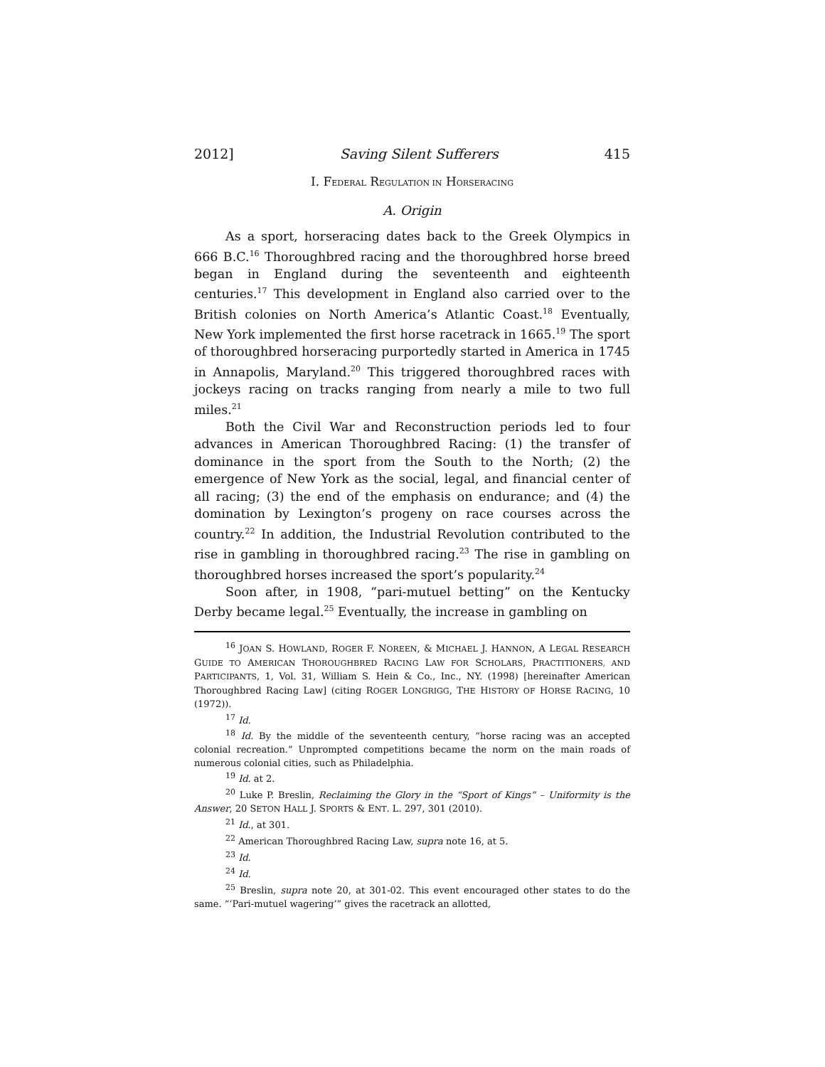2012] Saving Silent Sufferers 415
I. FEDERAL REGULATION IN HORSERACING
A. Origin
As a sport, horseracing dates back to the Greek Olympics in 666 B.C.<sup>16</sup> Thoroughbred racing and the thoroughbred horse breed began in England during the seventeenth and eighteenth centuries.<sup>17</sup> This development in England also carried over to the British colonies on North America’s Atlantic Coast.<sup>18</sup> Eventually, New York implemented the first horse racetrack in 1665.<sup>19</sup> The sport of thoroughbred horseracing purportedly started in America in 1745 in Annapolis, Maryland.<sup>20</sup> This triggered thoroughbred races with jockeys racing on tracks ranging from nearly a mile to two full miles.<sup>21</sup>
Both the Civil War and Reconstruction periods led to four advances in American Thoroughbred Racing: (1) the transfer of dominance in the sport from the South to the North; (2) the emergence of New York as the social, legal, and financial center of all racing; (3) the end of the emphasis on endurance; and (4) the domination by Lexington’s progeny on race courses across the country.<sup>22</sup> In addition, the Industrial Revolution contributed to the rise in gambling in thoroughbred racing.<sup>23</sup> The rise in gambling on thoroughbred horses increased the sport’s popularity.<sup>24</sup>
Soon after, in 1908, “pari-mutuel betting” on the Kentucky Derby became legal.<sup>25</sup> Eventually, the increase in gambling on
<sup>16</sup> JOAN S. HOWLAND, ROGER F. NOREEN, & MICHAEL J. HANNON, A LEGAL RESEARCH GUIDE TO AMERICAN THOROUGHBRED RACING LAW FOR SCHOLARS, PRACTITIONERS, AND PARTICIPANTS, 1, Vol. 31, William S. Hein & Co., Inc., NY. (1998) [hereinafter American Thoroughbred Racing Law] (citing ROGER LONGRIGG, THE HISTORY OF HORSE RACING, 10 (1972)).
<sup>17</sup> Id.
<sup>18</sup> Id. By the middle of the seventeenth century, “horse racing was an accepted colonial recreation.” Unprompted competitions became the norm on the main roads of numerous colonial cities, such as Philadelphia.
<sup>19</sup> Id. at 2.
<sup>20</sup> Luke P. Breslin, Reclaiming the Glory in the “Sport of Kings” – Uniformity is the Answer, 20 SETON HALL J. SPORTS & ENT. L. 297, 301 (2010).
<sup>21</sup> Id., at 301.
<sup>22</sup> American Thoroughbred Racing Law, supra note 16, at 5.
<sup>23</sup> Id.
<sup>24</sup> Id.
<sup>25</sup> Breslin, supra note 20, at 301-02. This event encouraged other states to do the same. “‘Pari-mutuel wagering’” gives the racetrack an allotted,